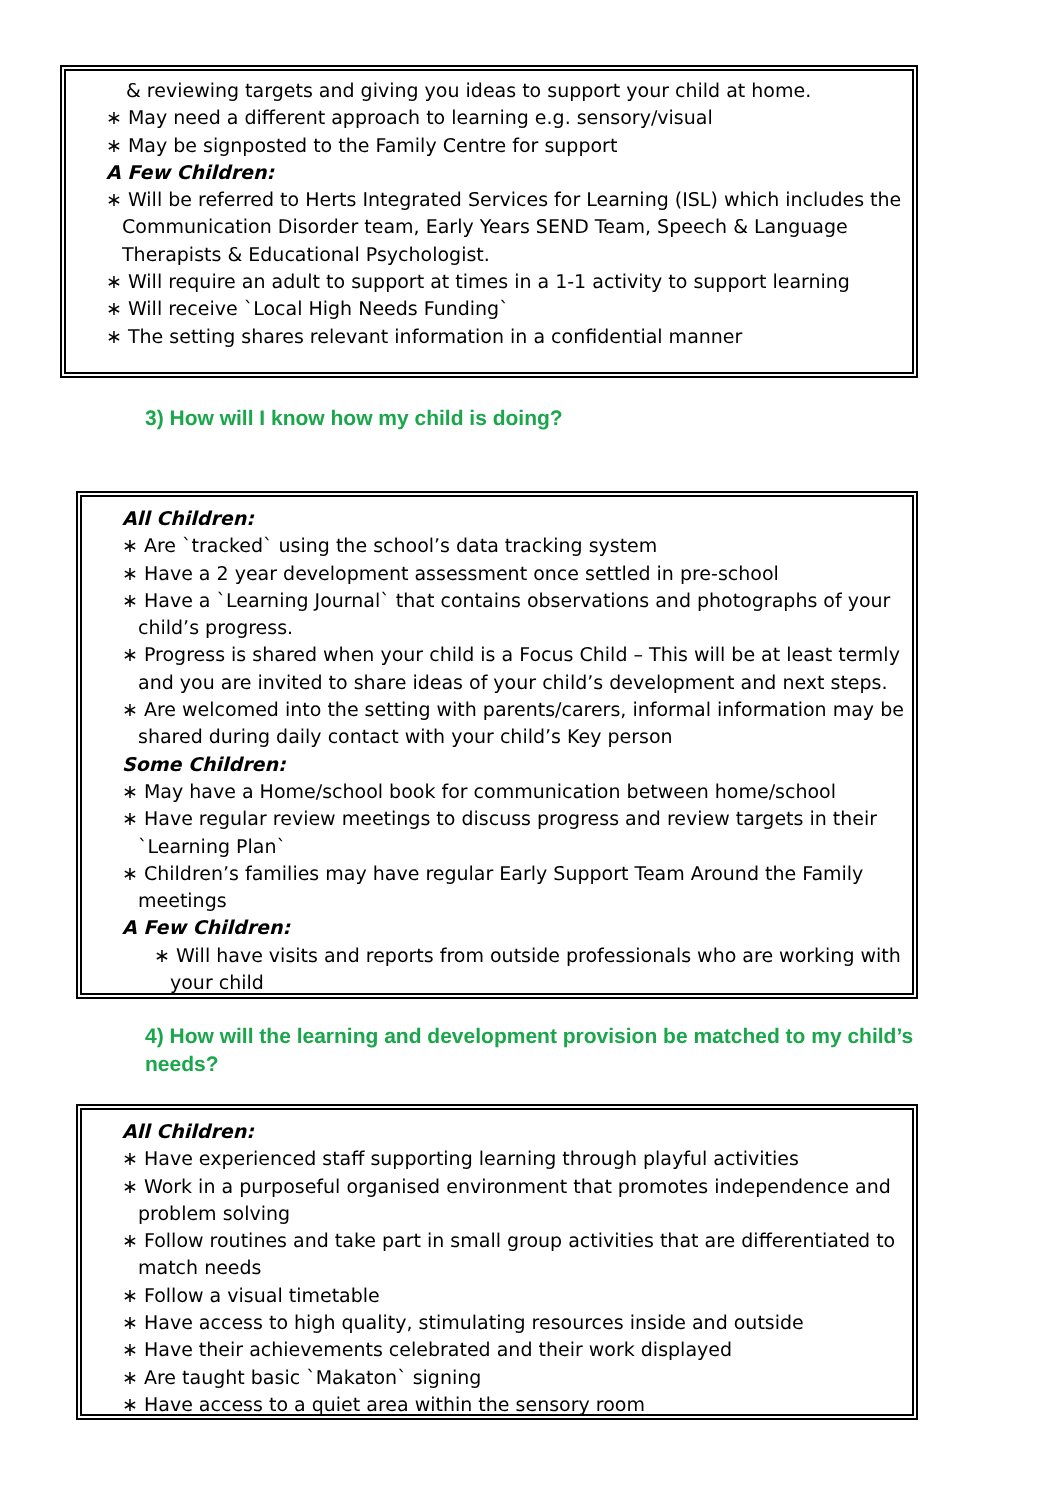& reviewing targets and giving you ideas to support your child at home.
∗ May need a different approach to learning e.g. sensory/visual
∗ May be signposted to the Family Centre for support
A Few Children:
∗ Will be referred to Herts Integrated Services for Learning (ISL) which includes the Communication Disorder team, Early Years SEND Team, Speech & Language Therapists & Educational Psychologist.
∗ Will require an adult to support at times in a 1-1 activity to support learning
∗ Will receive `Local High Needs Funding`
∗ The setting shares relevant information in a confidential manner
3) How will I know how my child is doing?
All Children:
∗ Are `tracked` using the school’s data tracking system
∗ Have a 2 year development assessment once settled in pre-school
∗ Have a `Learning Journal` that contains observations and photographs of your child’s progress.
∗ Progress is shared when your child is a Focus Child – This will be at least termly and you are invited to share ideas of your child’s development and next steps.
∗ Are welcomed into the setting with parents/carers, informal information may be shared during daily contact with your child’s Key person
Some Children:
∗ May have a Home/school book for communication between home/school
∗ Have regular review meetings to discuss progress and review targets in their `Learning Plan`
∗ Children’s families may have regular Early Support Team Around the Family meetings
A Few Children:
∗ Will have visits and reports from outside professionals who are working with your child
4) How will the learning and development provision be matched to my child’s needs?
All Children:
∗ Have experienced staff supporting learning through playful activities
∗ Work in a purposeful organised environment that promotes independence and problem solving
∗ Follow routines and take part in small group activities that are differentiated to match needs
∗ Follow a visual timetable
∗ Have access to high quality, stimulating resources inside and outside
∗ Have their achievements celebrated and their work displayed
∗ Are taught basic `Makaton` signing
∗ Have access to a quiet area within the sensory room